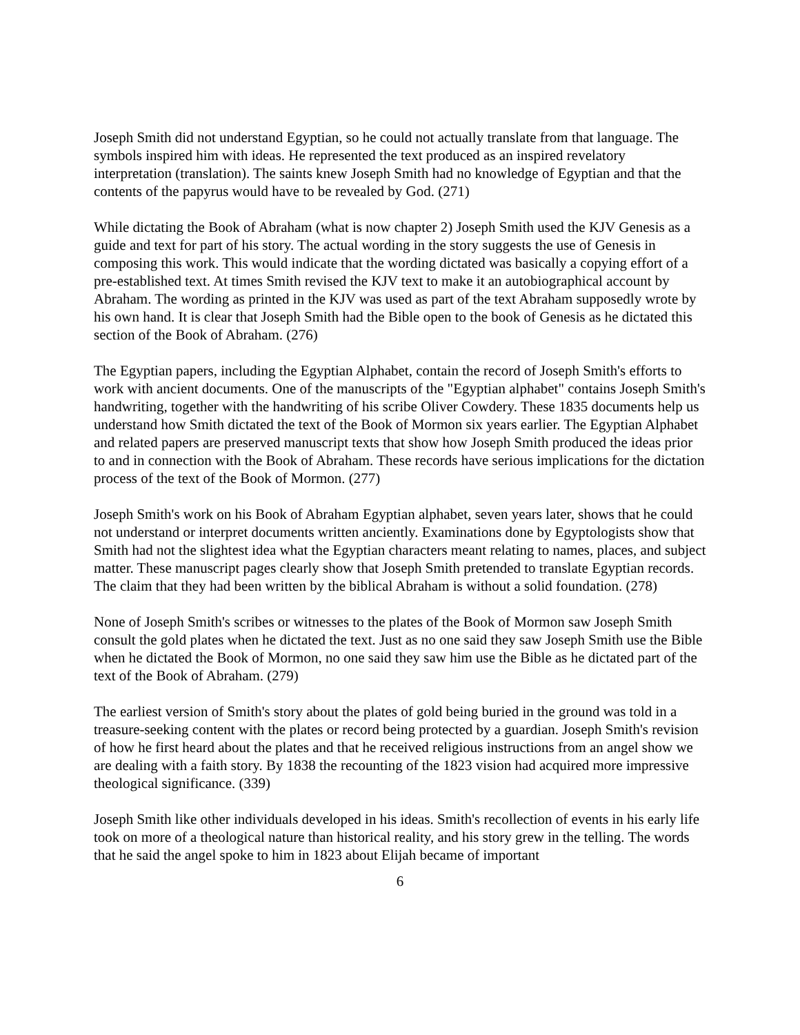Joseph Smith did not understand Egyptian, so he could not actually translate from that language. The symbols inspired him with ideas. He represented the text produced as an inspired revelatory interpretation (translation). The saints knew Joseph Smith had no knowledge of Egyptian and that the contents of the papyrus would have to be revealed by God. (271)
While dictating the Book of Abraham (what is now chapter 2) Joseph Smith used the KJV Genesis as a guide and text for part of his story. The actual wording in the story suggests the use of Genesis in composing this work. This would indicate that the wording dictated was basically a copying effort of a pre-established text. At times Smith revised the KJV text to make it an autobiographical account by Abraham. The wording as printed in the KJV was used as part of the text Abraham supposedly wrote by his own hand. It is clear that Joseph Smith had the Bible open to the book of Genesis as he dictated this section of the Book of Abraham. (276)
The Egyptian papers, including the Egyptian Alphabet, contain the record of Joseph Smith's efforts to work with ancient documents. One of the manuscripts of the "Egyptian alphabet" contains Joseph Smith's handwriting, together with the handwriting of his scribe Oliver Cowdery. These 1835 documents help us understand how Smith dictated the text of the Book of Mormon six years earlier. The Egyptian Alphabet and related papers are preserved manuscript texts that show how Joseph Smith produced the ideas prior to and in connection with the Book of Abraham. These records have serious implications for the dictation process of the text of the Book of Mormon. (277)
Joseph Smith's work on his Book of Abraham Egyptian alphabet, seven years later, shows that he could not understand or interpret documents written anciently. Examinations done by Egyptologists show that Smith had not the slightest idea what the Egyptian characters meant relating to names, places, and subject matter. These manuscript pages clearly show that Joseph Smith pretended to translate Egyptian records. The claim that they had been written by the biblical Abraham is without a solid foundation. (278)
None of Joseph Smith's scribes or witnesses to the plates of the Book of Mormon saw Joseph Smith consult the gold plates when he dictated the text. Just as no one said they saw Joseph Smith use the Bible when he dictated the Book of Mormon, no one said they saw him use the Bible as he dictated part of the text of the Book of Abraham. (279)
The earliest version of Smith's story about the plates of gold being buried in the ground was told in a treasure-seeking content with the plates or record being protected by a guardian. Joseph Smith's revision of how he first heard about the plates and that he received religious instructions from an angel show we are dealing with a faith story. By 1838 the recounting of the 1823 vision had acquired more impressive theological significance. (339)
Joseph Smith like other individuals developed in his ideas. Smith's recollection of events in his early life took on more of a theological nature than historical reality, and his story grew in the telling. The words that he said the angel spoke to him in 1823 about Elijah became of important
6